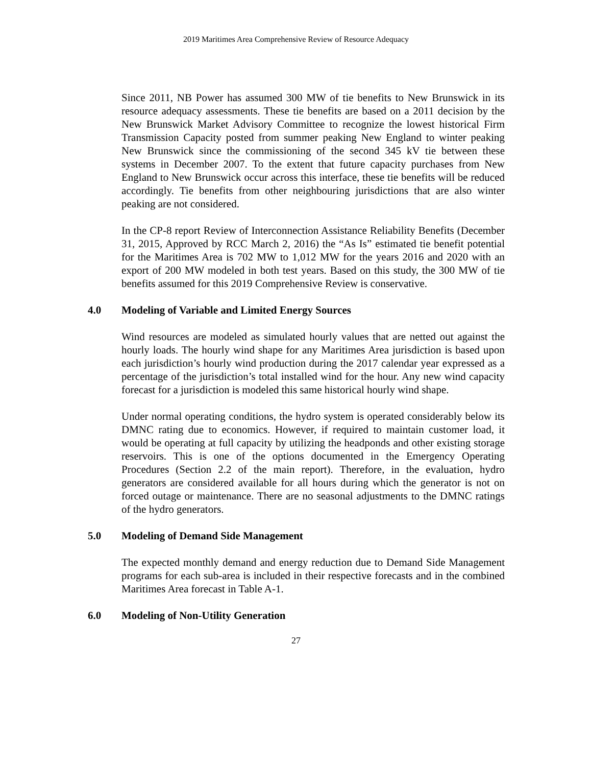2019 Maritimes Area Comprehensive Review of Resource Adequacy
Since 2011, NB Power has assumed 300 MW of tie benefits to New Brunswick in its resource adequacy assessments. These tie benefits are based on a 2011 decision by the New Brunswick Market Advisory Committee to recognize the lowest historical Firm Transmission Capacity posted from summer peaking New England to winter peaking New Brunswick since the commissioning of the second 345 kV tie between these systems in December 2007. To the extent that future capacity purchases from New England to New Brunswick occur across this interface, these tie benefits will be reduced accordingly. Tie benefits from other neighbouring jurisdictions that are also winter peaking are not considered.
In the CP-8 report Review of Interconnection Assistance Reliability Benefits (December 31, 2015, Approved by RCC March 2, 2016) the “As Is” estimated tie benefit potential for the Maritimes Area is 702 MW to 1,012 MW for the years 2016 and 2020 with an export of 200 MW modeled in both test years. Based on this study, the 300 MW of tie benefits assumed for this 2019 Comprehensive Review is conservative.
4.0 Modeling of Variable and Limited Energy Sources
Wind resources are modeled as simulated hourly values that are netted out against the hourly loads. The hourly wind shape for any Maritimes Area jurisdiction is based upon each jurisdiction’s hourly wind production during the 2017 calendar year expressed as a percentage of the jurisdiction’s total installed wind for the hour. Any new wind capacity forecast for a jurisdiction is modeled this same historical hourly wind shape.
Under normal operating conditions, the hydro system is operated considerably below its DMNC rating due to economics. However, if required to maintain customer load, it would be operating at full capacity by utilizing the headponds and other existing storage reservoirs. This is one of the options documented in the Emergency Operating Procedures (Section 2.2 of the main report). Therefore, in the evaluation, hydro generators are considered available for all hours during which the generator is not on forced outage or maintenance. There are no seasonal adjustments to the DMNC ratings of the hydro generators.
5.0 Modeling of Demand Side Management
The expected monthly demand and energy reduction due to Demand Side Management programs for each sub-area is included in their respective forecasts and in the combined Maritimes Area forecast in Table A-1.
6.0 Modeling of Non-Utility Generation
27